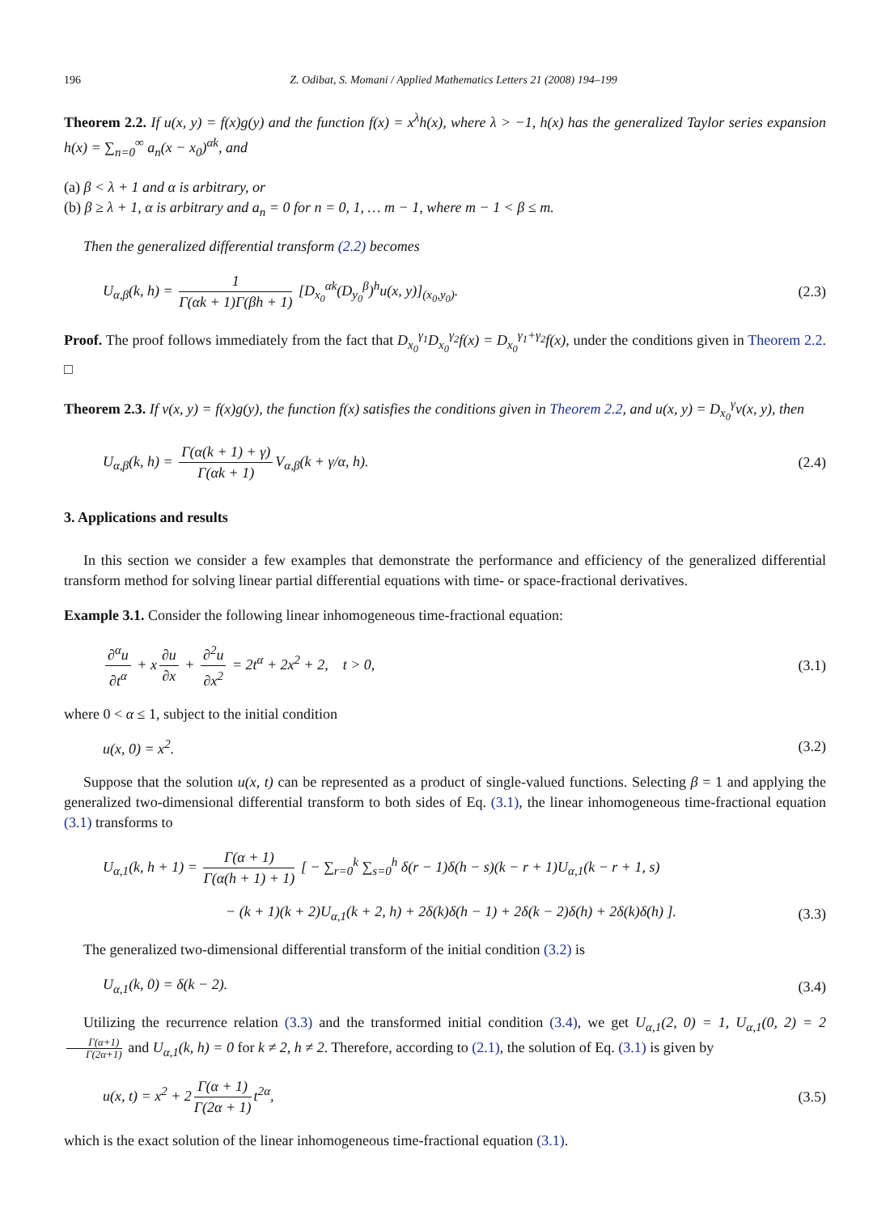196 Z. Odibat, S. Momani / Applied Mathematics Letters 21 (2008) 194–199
Theorem 2.2. If u(x, y) = f(x)g(y) and the function f(x) = x<sup>λ</sup>h(x), where λ > −1, h(x) has the generalized Taylor series expansion h(x) = ∑<sub>n=0</sub><sup>∞</sup> a<sub>n</sub>(x − x<sub>0</sub>)<sup>αk</sup>, and
(a) β < λ + 1 and α is arbitrary, or
(b) β ≥ λ + 1, α is arbitrary and a<sub>n</sub> = 0 for n = 0, 1, … m − 1, where m − 1 < β ≤ m.
Then the generalized differential transform (2.2) becomes
U<sub>α,β</sub>(k, h) = 1 Γ(αk + 1)Γ(βh + 1) [D<sub>x<sub>0</sub></sub><sup>αk</sup>(D<sub>y<sub>0</sub></sub><sup>β</sup>)<sup>h</sup>u(x, y)]<sub>(x<sub>0</sub>,y<sub>0</sub>)</sub>. (2.3)
Proof. The proof follows immediately from the fact that D<sub>x<sub>0</sub></sub><sup>γ<sub>1</sub></sup>D<sub>x<sub>0</sub></sub><sup>γ<sub>2</sub></sup>f(x) = D<sub>x<sub>0</sub></sub><sup>γ<sub>1</sub>+γ<sub>2</sub></sup>f(x), under the conditions given in Theorem 2.2. □
Theorem 2.3. If v(x, y) = f(x)g(y), the function f(x) satisfies the conditions given in Theorem 2.2, and u(x, y) = D<sub>x<sub>0</sub></sub><sup>γ</sup>v(x, y), then
U<sub>α,β</sub>(k, h) = Γ(α(k + 1) + γ) Γ(αk + 1) V<sub>α,β</sub>(k + γ/α, h). (2.4)
3. Applications and results
In this section we consider a few examples that demonstrate the performance and efficiency of the generalized differential transform method for solving linear partial differential equations with time- or space-fractional derivatives.
Example 3.1. Consider the following linear inhomogeneous time-fractional equation:
∂<sup>α</sup>u ∂t<sup>α</sup> + x ∂u ∂x + ∂<sup>2</sup>u ∂x<sup>2</sup> = 2t<sup>α</sup> + 2x<sup>2</sup> + 2, t > 0, (3.1)
where 0 < α ≤ 1, subject to the initial condition
u(x, 0) = x<sup>2</sup>. (3.2)
Suppose that the solution u(x, t) can be represented as a product of single-valued functions. Selecting β = 1 and applying the generalized two-dimensional differential transform to both sides of Eq. (3.1), the linear inhomogeneous time-fractional equation (3.1) transforms to
U<sub>α,1</sub>(k, h + 1) = Γ(α + 1) Γ(α(h + 1) + 1) [ − ∑<sub>r=0</sub><sup>k</sup> ∑<sub>s=0</sub><sup>h</sup> δ(r − 1)δ(h − s)(k − r + 1)U<sub>α,1</sub>(k − r + 1, s)
− (k + 1)(k + 2)U<sub>α,1</sub>(k + 2, h) + 2δ(k)δ(h − 1) + 2δ(k − 2)δ(h) + 2δ(k)δ(h) ]. (3.3)
The generalized two-dimensional differential transform of the initial condition (3.2) is
U<sub>α,1</sub>(k, 0) = δ(k − 2). (3.4)
Utilizing the recurrence relation (3.3) and the transformed initial condition (3.4), we get U<sub>α,1</sub>(2, 0) = 1, U<sub>α,1</sub>(0, 2) = 2 Γ(α+1) Γ(2α+1) and U<sub>α,1</sub>(k, h) = 0 for k ≠ 2, h ≠ 2. Therefore, according to (2.1), the solution of Eq. (3.1) is given by
u(x, t) = x<sup>2</sup> + 2 Γ(α + 1) Γ(2α + 1) t<sup>2α</sup>, (3.5)
which is the exact solution of the linear inhomogeneous time-fractional equation (3.1).